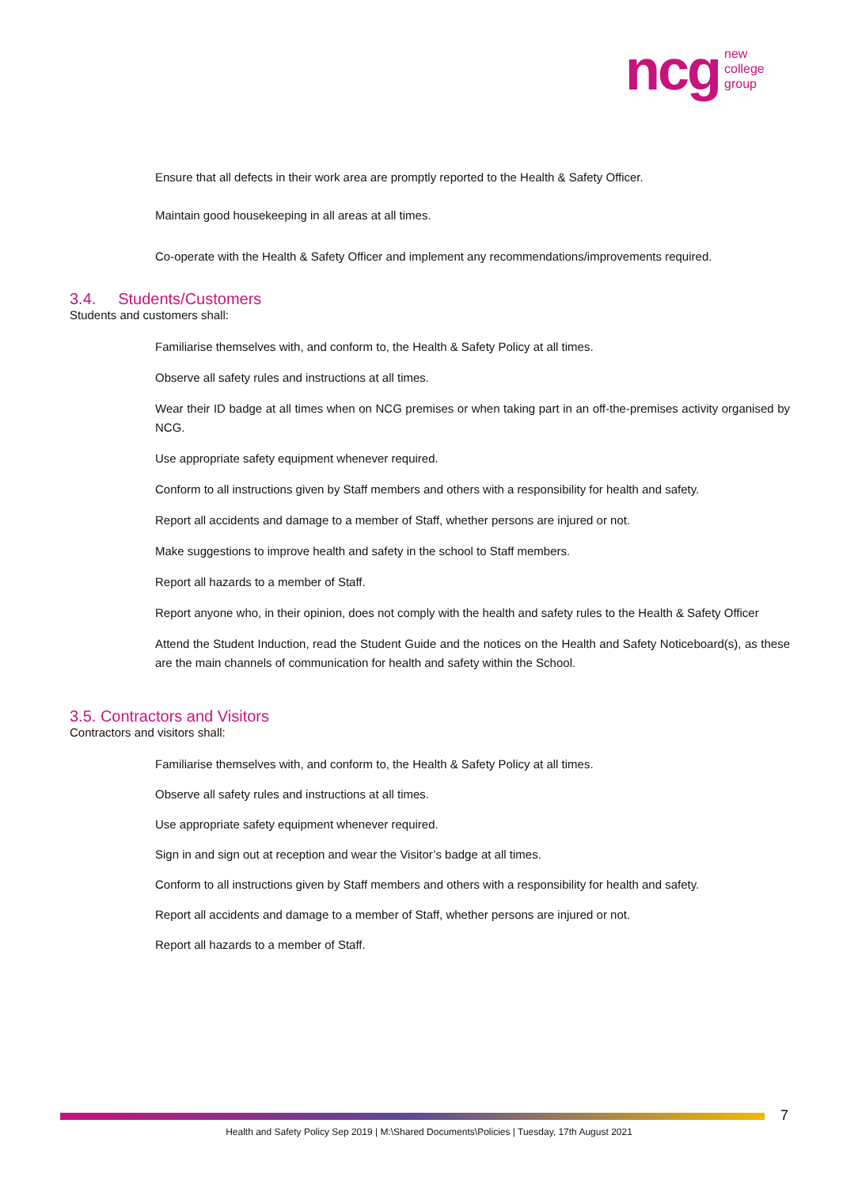ncg
new
college
group
Ensure that all defects in their work area are promptly reported to the Health & Safety Officer.
Maintain good housekeeping in all areas at all times.
Co-operate with the Health & Safety Officer and implement any recommendations/improvements required.
3.4. Students/Customers
Students and customers shall:
Familiarise themselves with, and conform to, the Health & Safety Policy at all times.
Observe all safety rules and instructions at all times.
Wear their ID badge at all times when on NCG premises or when taking part in an off-the-premises activity organised by NCG.
Use appropriate safety equipment whenever required.
Conform to all instructions given by Staff members and others with a responsibility for health and safety.
Report all accidents and damage to a member of Staff, whether persons are injured or not.
Make suggestions to improve health and safety in the school to Staff members.
Report all hazards to a member of Staff.
Report anyone who, in their opinion, does not comply with the health and safety rules to the Health & Safety Officer
Attend the Student Induction, read the Student Guide and the notices on the Health and Safety Noticeboard(s), as these are the main channels of communication for health and safety within the School.
3.5. Contractors and Visitors
Contractors and visitors shall:
Familiarise themselves with, and conform to, the Health & Safety Policy at all times.
Observe all safety rules and instructions at all times.
Use appropriate safety equipment whenever required.
Sign in and sign out at reception and wear the Visitor’s badge at all times.
Conform to all instructions given by Staff members and others with a responsibility for health and safety.
Report all accidents and damage to a member of Staff, whether persons are injured or not.
Report all hazards to a member of Staff.
7
Health and Safety Policy Sep 2019 | M:\Shared Documents\Policies | Tuesday, 17th August 2021